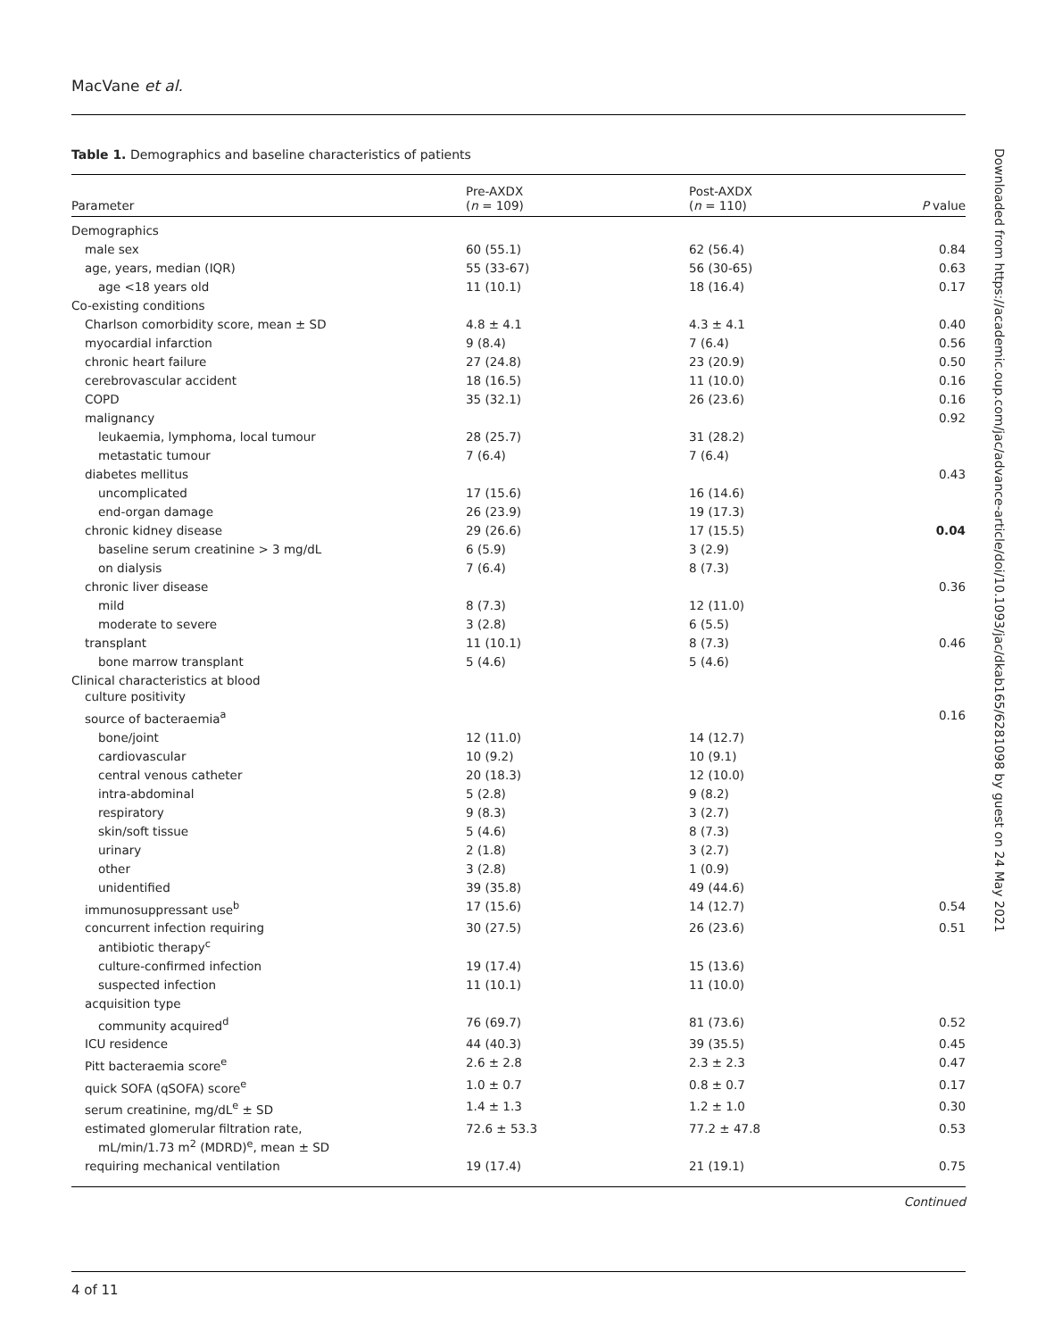MacVane et al.
Downloaded from https://academic.oup.com/jac/advance-article/doi/10.1093/jac/dkab165/6281098 by guest on 24 May 2021
Table 1. Demographics and baseline characteristics of patients
| Parameter | Pre-AXDX ( n = 109) | Post-AXDX ( n = 110) | P value |
| --- | --- | --- | --- |
| Demographics | | | |
| male sex | 60 (55.1) | 62 (56.4) | 0.84 |
| age, years, median (IQR) | 55 (33-67) | 56 (30-65) | 0.63 |
| age <18 years old | 11 (10.1) | 18 (16.4) | 0.17 |
| Co-existing conditions | | | |
| Charlson comorbidity score, mean ± SD | 4.8 ± 4.1 | 4.3 ± 4.1 | 0.40 |
| myocardial infarction | 9 (8.4) | 7 (6.4) | 0.56 |
| chronic heart failure | 27 (24.8) | 23 (20.9) | 0.50 |
| cerebrovascular accident | 18 (16.5) | 11 (10.0) | 0.16 |
| COPD | 35 (32.1) | 26 (23.6) | 0.16 |
| malignancy | | | 0.92 |
| leukaemia, lymphoma, local tumour | 28 (25.7) | 31 (28.2) | |
| metastatic tumour | 7 (6.4) | 7 (6.4) | |
| diabetes mellitus | | | 0.43 |
| uncomplicated | 17 (15.6) | 16 (14.6) | |
| end-organ damage | 26 (23.9) | 19 (17.3) | |
| chronic kidney disease | 29 (26.6) | 17 (15.5) | 0.04 |
| baseline serum creatinine > 3 mg/dL | 6 (5.9) | 3 (2.9) | |
| on dialysis | 7 (6.4) | 8 (7.3) | |
| chronic liver disease | | | 0.36 |
| mild | 8 (7.3) | 12 (11.0) | |
| moderate to severe | 3 (2.8) | 6 (5.5) | |
| transplant | 11 (10.1) | 8 (7.3) | 0.46 |
| bone marrow transplant | 5 (4.6) | 5 (4.6) | |
| Clinical characteristics at blood culture positivity | | | |
| source of bacteraemia<sup>a</sup> | | | 0.16 |
| bone/joint | 12 (11.0) | 14 (12.7) | |
| cardiovascular | 10 (9.2) | 10 (9.1) | |
| central venous catheter | 20 (18.3) | 12 (10.0) | |
| intra-abdominal | 5 (2.8) | 9 (8.2) | |
| respiratory | 9 (8.3) | 3 (2.7) | |
| skin/soft tissue | 5 (4.6) | 8 (7.3) | |
| urinary | 2 (1.8) | 3 (2.7) | |
| other | 3 (2.8) | 1 (0.9) | |
| unidentified | 39 (35.8) | 49 (44.6) | |
| immunosuppressant use<sup>b</sup> | 17 (15.6) | 14 (12.7) | 0.54 |
| concurrent infection requiring antibiotic therapy<sup>c</sup> | 30 (27.5) | 26 (23.6) | 0.51 |
| culture-confirmed infection | 19 (17.4) | 15 (13.6) | |
| suspected infection | 11 (10.1) | 11 (10.0) | |
| acquisition type | | | |
| community acquired<sup>d</sup> | 76 (69.7) | 81 (73.6) | 0.52 |
| ICU residence | 44 (40.3) | 39 (35.5) | 0.45 |
| Pitt bacteraemia score<sup>e</sup> | 2.6 ± 2.8 | 2.3 ± 2.3 | 0.47 |
| quick SOFA (qSOFA) score<sup>e</sup> | 1.0 ± 0.7 | 0.8 ± 0.7 | 0.17 |
| serum creatinine, mg/dL<sup>e</sup> ± SD | 1.4 ± 1.3 | 1.2 ± 1.0 | 0.30 |
| estimated glomerular filtration rate, mL/min/1.73 m<sup>2</sup> (MDRD)<sup>e</sup>, mean ± SD | 72.6 ± 53.3 | 77.2 ± 47.8 | 0.53 |
| requiring mechanical ventilation | 19 (17.4) | 21 (19.1) | 0.75 |
Continued
4 of 11